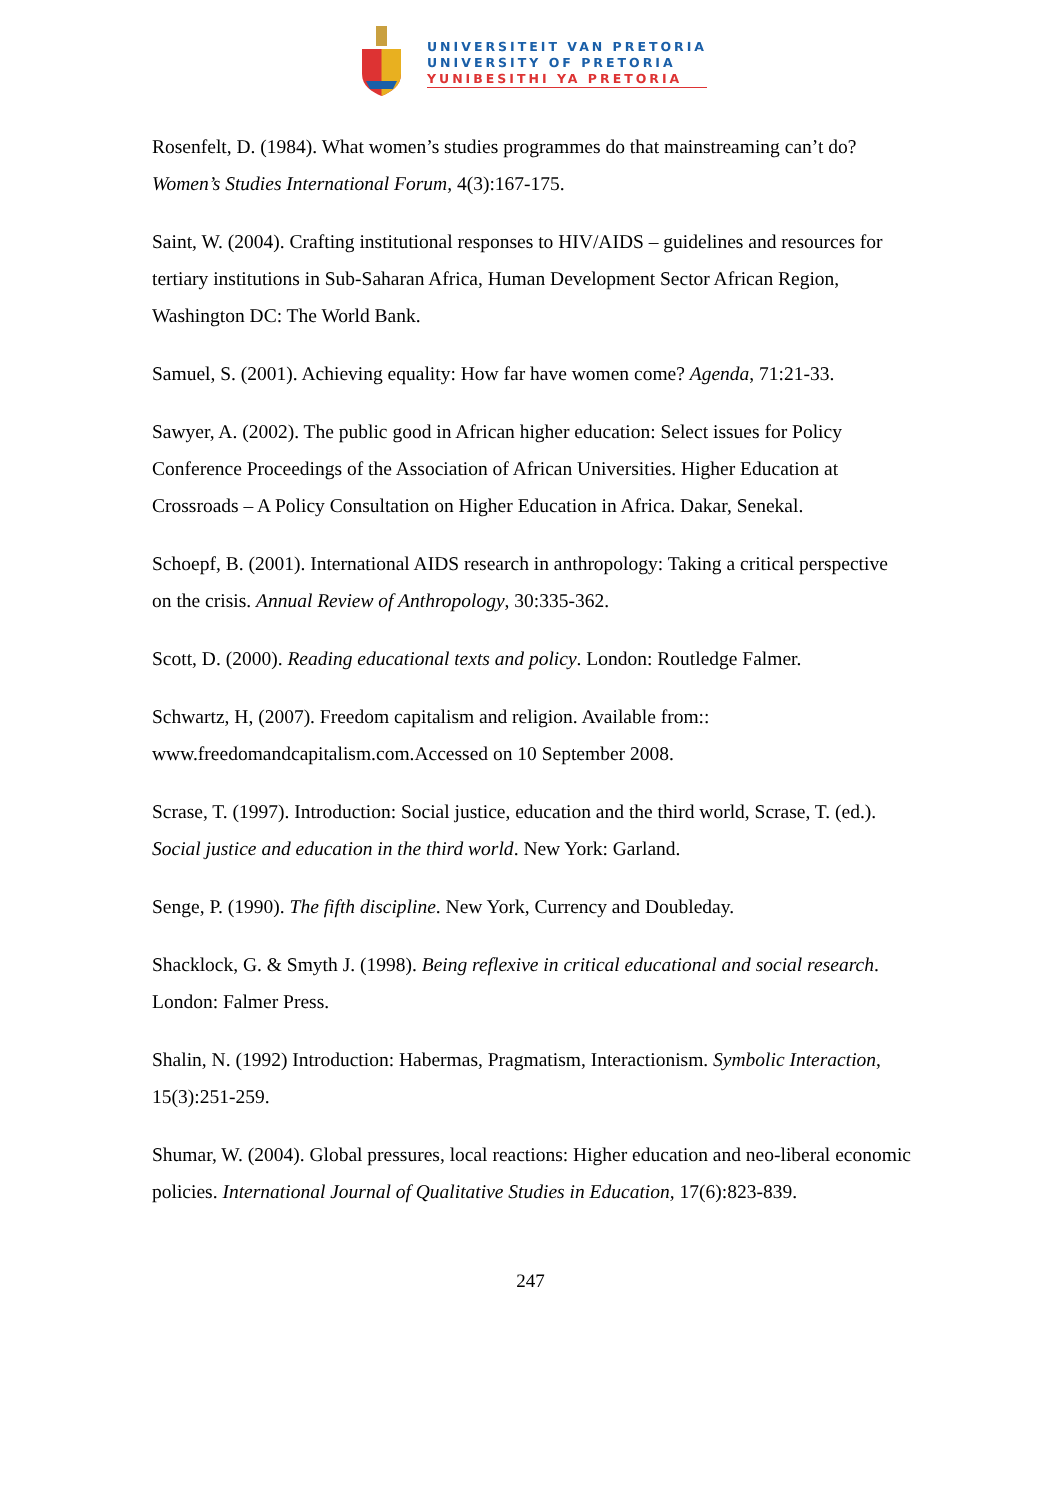UNIVERSITEIT VAN PRETORIA
UNIVERSITY OF PRETORIA
YUNIBESITHI YA PRETORIA
Rosenfelt, D. (1984). What women’s studies programmes do that mainstreaming can’t do? Women’s Studies International Forum, 4(3):167-175.
Saint, W. (2004). Crafting institutional responses to HIV/AIDS – guidelines and resources for tertiary institutions in Sub-Saharan Africa, Human Development Sector African Region, Washington DC: The World Bank.
Samuel, S. (2001). Achieving equality: How far have women come? Agenda, 71:21-33.
Sawyer, A. (2002). The public good in African higher education: Select issues for Policy Conference Proceedings of the Association of African Universities. Higher Education at Crossroads – A Policy Consultation on Higher Education in Africa. Dakar, Senekal.
Schoepf, B. (2001). International AIDS research in anthropology: Taking a critical perspective on the crisis. Annual Review of Anthropology, 30:335-362.
Scott, D. (2000). Reading educational texts and policy. London: Routledge Falmer.
Schwartz, H, (2007). Freedom capitalism and religion. Available from:: www.freedomandcapitalism.com.Accessed on 10 September 2008.
Scrase, T. (1997). Introduction: Social justice, education and the third world, Scrase, T. (ed.). Social justice and education in the third world. New York: Garland.
Senge, P. (1990). The fifth discipline. New York, Currency and Doubleday.
Shacklock, G. & Smyth J. (1998). Being reflexive in critical educational and social research. London: Falmer Press.
Shalin, N. (1992) Introduction: Habermas, Pragmatism, Interactionism. Symbolic Interaction, 15(3):251-259.
Shumar, W. (2004). Global pressures, local reactions: Higher education and neo-liberal economic policies. International Journal of Qualitative Studies in Education, 17(6):823-839.
247